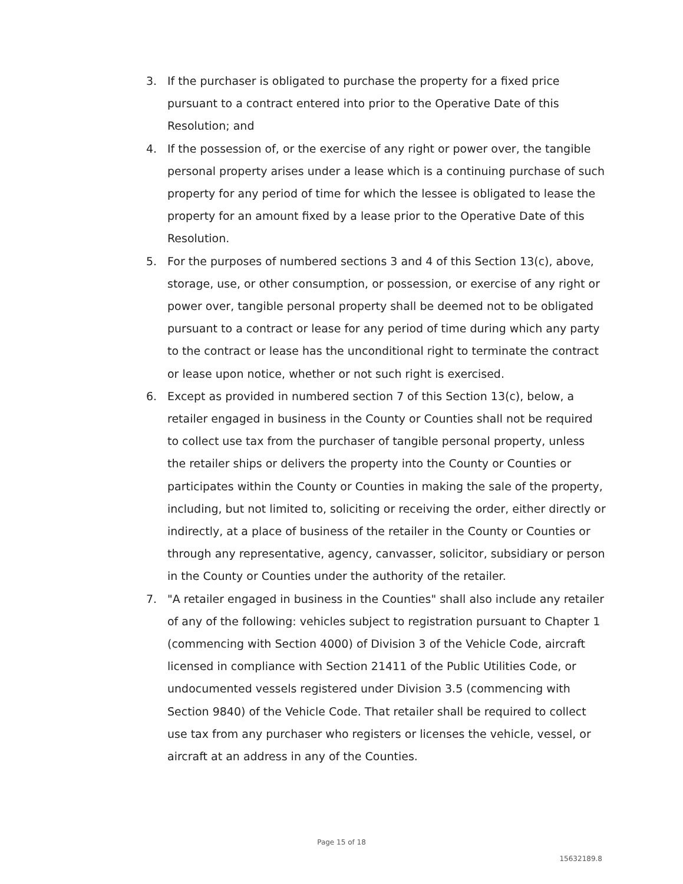3. If the purchaser is obligated to purchase the property for a fixed price pursuant to a contract entered into prior to the Operative Date of this Resolution; and
4. If the possession of, or the exercise of any right or power over, the tangible personal property arises under a lease which is a continuing purchase of such property for any period of time for which the lessee is obligated to lease the property for an amount fixed by a lease prior to the Operative Date of this Resolution.
5. For the purposes of numbered sections 3 and 4 of this Section 13(c), above, storage, use, or other consumption, or possession, or exercise of any right or power over, tangible personal property shall be deemed not to be obligated pursuant to a contract or lease for any period of time during which any party to the contract or lease has the unconditional right to terminate the contract or lease upon notice, whether or not such right is exercised.
6. Except as provided in numbered section 7 of this Section 13(c), below, a retailer engaged in business in the County or Counties shall not be required to collect use tax from the purchaser of tangible personal property, unless the retailer ships or delivers the property into the County or Counties or participates within the County or Counties in making the sale of the property, including, but not limited to, soliciting or receiving the order, either directly or indirectly, at a place of business of the retailer in the County or Counties or through any representative, agency, canvasser, solicitor, subsidiary or person in the County or Counties under the authority of the retailer.
7. "A retailer engaged in business in the Counties" shall also include any retailer of any of the following: vehicles subject to registration pursuant to Chapter 1 (commencing with Section 4000) of Division 3 of the Vehicle Code, aircraft licensed in compliance with Section 21411 of the Public Utilities Code, or undocumented vessels registered under Division 3.5 (commencing with Section 9840) of the Vehicle Code. That retailer shall be required to collect use tax from any purchaser who registers or licenses the vehicle, vessel, or aircraft at an address in any of the Counties.
Page 15 of 18
15632189.8